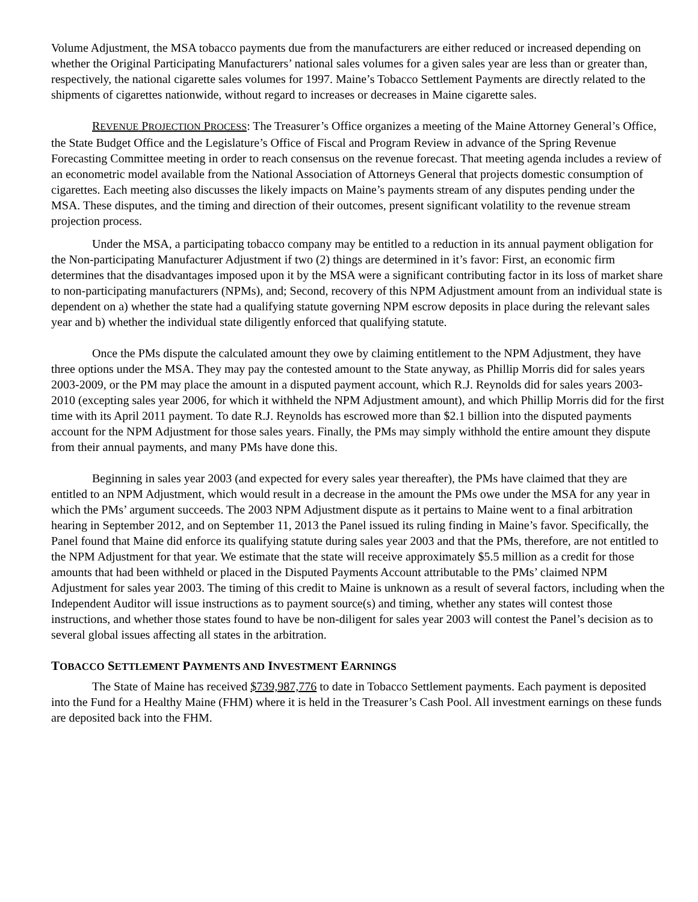Volume Adjustment, the MSA tobacco payments due from the manufacturers are either reduced or increased depending on whether the Original Participating Manufacturers’ national sales volumes for a given sales year are less than or greater than, respectively, the national cigarette sales volumes for 1997. Maine’s Tobacco Settlement Payments are directly related to the shipments of cigarettes nationwide, without regard to increases or decreases in Maine cigarette sales.
REVENUE PROJECTION PROCESS: The Treasurer’s Office organizes a meeting of the Maine Attorney General’s Office, the State Budget Office and the Legislature’s Office of Fiscal and Program Review in advance of the Spring Revenue Forecasting Committee meeting in order to reach consensus on the revenue forecast. That meeting agenda includes a review of an econometric model available from the National Association of Attorneys General that projects domestic consumption of cigarettes. Each meeting also discusses the likely impacts on Maine’s payments stream of any disputes pending under the MSA. These disputes, and the timing and direction of their outcomes, present significant volatility to the revenue stream projection process.
Under the MSA, a participating tobacco company may be entitled to a reduction in its annual payment obligation for the Non-participating Manufacturer Adjustment if two (2) things are determined in it’s favor: First, an economic firm determines that the disadvantages imposed upon it by the MSA were a significant contributing factor in its loss of market share to non-participating manufacturers (NPMs), and; Second, recovery of this NPM Adjustment amount from an individual state is dependent on a) whether the state had a qualifying statute governing NPM escrow deposits in place during the relevant sales year and b) whether the individual state diligently enforced that qualifying statute.
Once the PMs dispute the calculated amount they owe by claiming entitlement to the NPM Adjustment, they have three options under the MSA. They may pay the contested amount to the State anyway, as Phillip Morris did for sales years 2003-2009, or the PM may place the amount in a disputed payment account, which R.J. Reynolds did for sales years 2003-2010 (excepting sales year 2006, for which it withheld the NPM Adjustment amount), and which Phillip Morris did for the first time with its April 2011 payment. To date R.J. Reynolds has escrowed more than $2.1 billion into the disputed payments account for the NPM Adjustment for those sales years. Finally, the PMs may simply withhold the entire amount they dispute from their annual payments, and many PMs have done this.
Beginning in sales year 2003 (and expected for every sales year thereafter), the PMs have claimed that they are entitled to an NPM Adjustment, which would result in a decrease in the amount the PMs owe under the MSA for any year in which the PMs’ argument succeeds. The 2003 NPM Adjustment dispute as it pertains to Maine went to a final arbitration hearing in September 2012, and on September 11, 2013 the Panel issued its ruling finding in Maine’s favor. Specifically, the Panel found that Maine did enforce its qualifying statute during sales year 2003 and that the PMs, therefore, are not entitled to the NPM Adjustment for that year. We estimate that the state will receive approximately $5.5 million as a credit for those amounts that had been withheld or placed in the Disputed Payments Account attributable to the PMs’ claimed NPM Adjustment for sales year 2003. The timing of this credit to Maine is unknown as a result of several factors, including when the Independent Auditor will issue instructions as to payment source(s) and timing, whether any states will contest those instructions, and whether those states found to have be non-diligent for sales year 2003 will contest the Panel’s decision as to several global issues affecting all states in the arbitration.
TOBACCO SETTLEMENT PAYMENTS AND INVESTMENT EARNINGS
The State of Maine has received $739,987,776 to date in Tobacco Settlement payments. Each payment is deposited into the Fund for a Healthy Maine (FHM) where it is held in the Treasurer’s Cash Pool. All investment earnings on these funds are deposited back into the FHM.